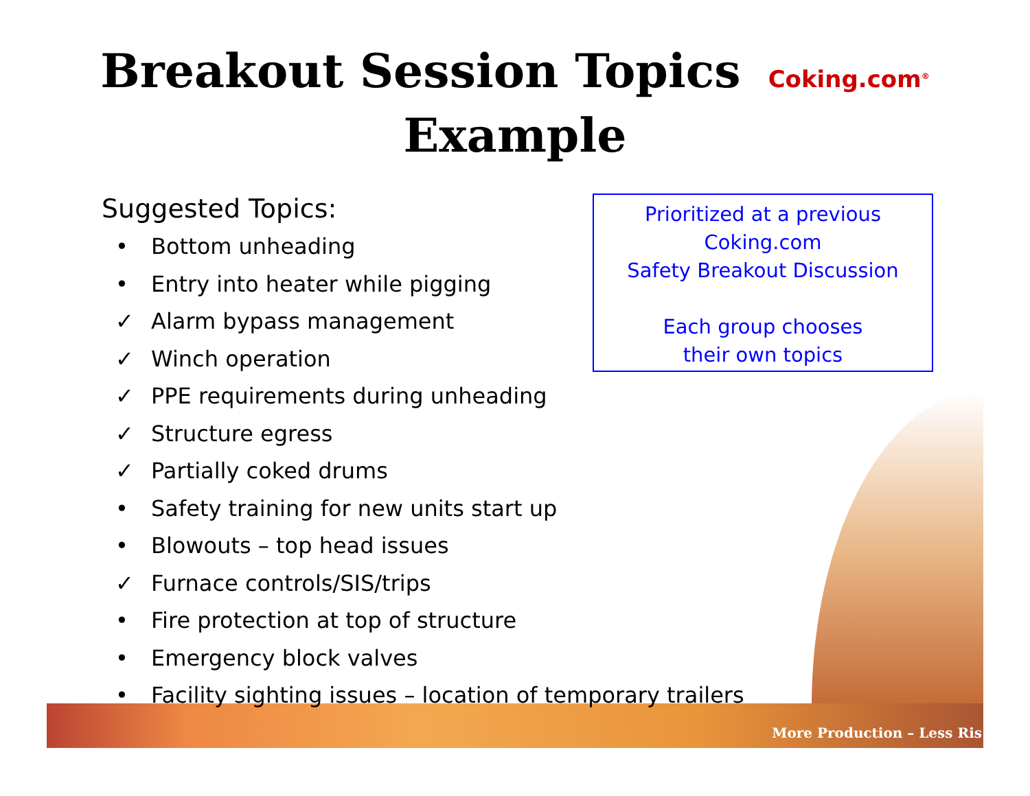Breakout Session Topics Coking.com<sup>®</sup>
Example
Suggested Topics:
• Bottom unheading
• Entry into heater while pigging
✓ Alarm bypass management
✓ Winch operation
✓ PPE requirements during unheading
✓ Structure egress
✓ Partially coked drums
• Safety training for new units start up
• Blowouts – top head issues
✓ Furnace controls/SIS/trips
• Fire protection at top of structure
• Emergency block valves
• Facility sighting issues – location of temporary trailers
Prioritized at a previous
Coking.com
Safety Breakout Discussion
Each group chooses
their own topics
More Production – Less Ris